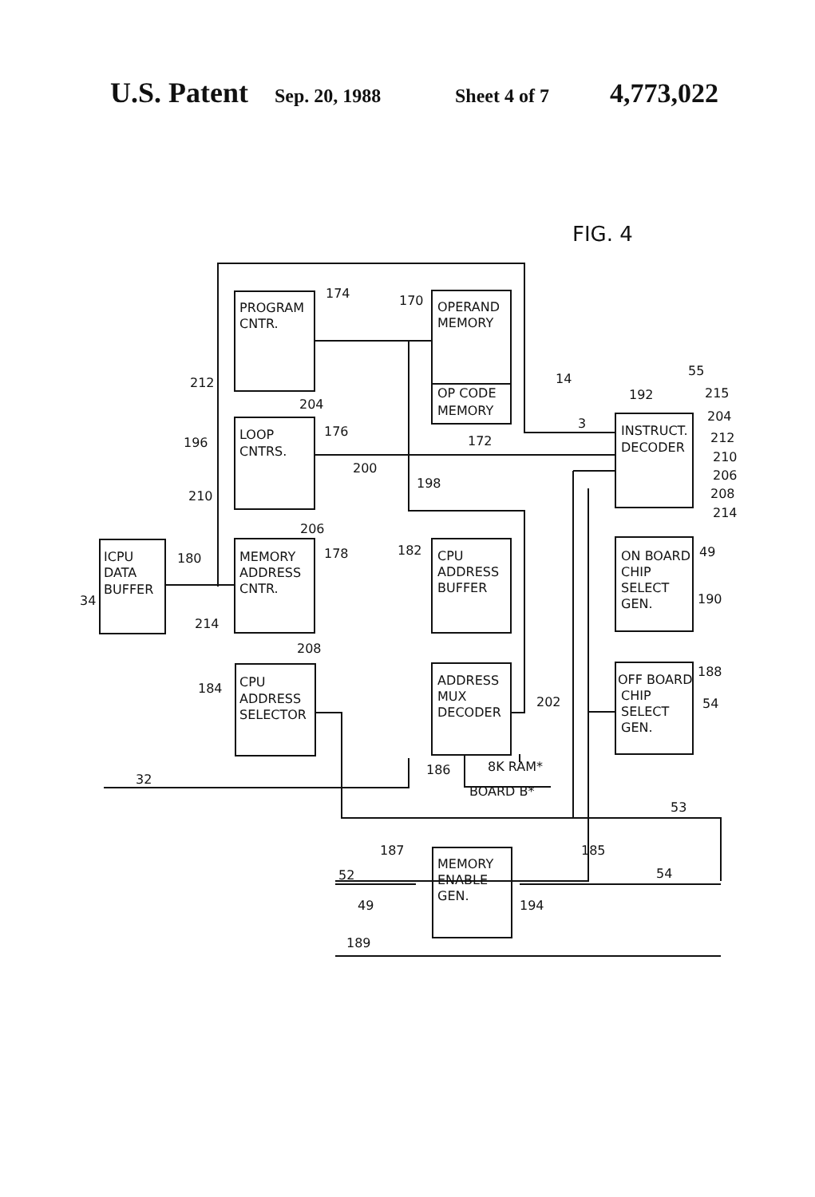U.S. Patent Sep. 20, 1988 Sheet 4 of 7 4,773,022
PROGRAM
CNTR.
174
LOOP
CNTRS.
176
MEMORY
ADDRESS
CNTR.
178
CPU
ADDRESS
SELECTOR
184
ICPU
DATA
BUFFER
180
34
OPERAND
MEMORY
170
OP CODE
MEMORY
172
CPU
ADDRESS
BUFFER
182
ADDRESS
MUX
DECODER
186
INSTRUCT.
DECODER
192
ON BOARD
CHIP
SELECT
GEN.
OFF BOARD
CHIP
SELECT
GEN.
MEMORY
ENABLE
GEN.
FIG. 4
14
3
55
215
204
212
210
206
208
214
212
204
196
210
206
200
198
214
208
49
190
188
54
202
8K RAM*
BOARD B*
32
53
187
185
52
54
49
194
189